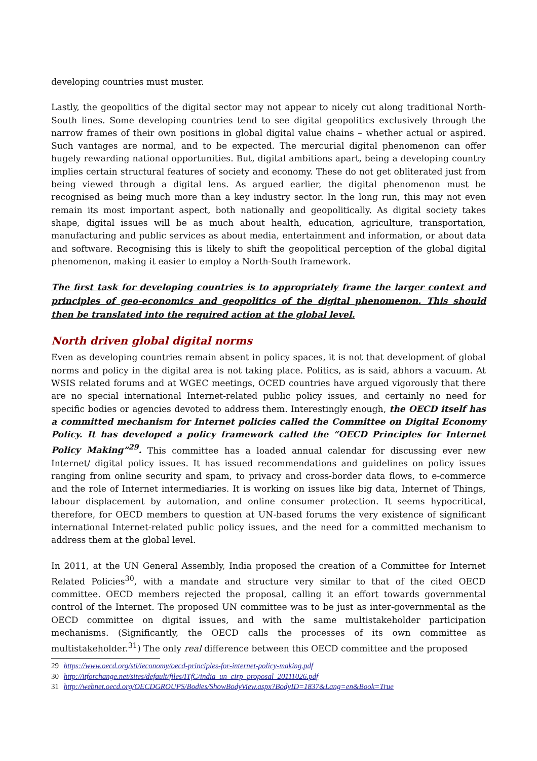developing countries must muster.
Lastly, the geopolitics of the digital sector may not appear to nicely cut along traditional North-South lines. Some developing countries tend to see digital geopolitics exclusively through the narrow frames of their own positions in global digital value chains – whether actual or aspired. Such vantages are normal, and to be expected. The mercurial digital phenomenon can offer hugely rewarding national opportunities. But, digital ambitions apart, being a developing country implies certain structural features of society and economy. These do not get obliterated just from being viewed through a digital lens. As argued earlier, the digital phenomenon must be recognised as being much more than a key industry sector. In the long run, this may not even remain its most important aspect, both nationally and geopolitically. As digital society takes shape, digital issues will be as much about health, education, agriculture, transportation, manufacturing and public services as about media, entertainment and information, or about data and software. Recognising this is likely to shift the geopolitical perception of the global digital phenomenon, making it easier to employ a North-South framework.
The first task for developing countries is to appropriately frame the larger context and principles of geo-economics and geopolitics of the digital phenomenon. This should then be translated into the required action at the global level.
North driven global digital norms
Even as developing countries remain absent in policy spaces, it is not that development of global norms and policy in the digital area is not taking place. Politics, as is said, abhors a vacuum. At WSIS related forums and at WGEC meetings, OCED countries have argued vigorously that there are no special international Internet-related public policy issues, and certainly no need for specific bodies or agencies devoted to address them. Interestingly enough, the OECD itself has a committed mechanism for Internet policies called the Committee on Digital Economy Policy. It has developed a policy framework called the “OECD Principles for Internet Policy Making”<sup>29</sup>. This committee has a loaded annual calendar for discussing ever new Internet/ digital policy issues. It has issued recommendations and guidelines on policy issues ranging from online security and spam, to privacy and cross-border data flows, to e-commerce and the role of Internet intermediaries. It is working on issues like big data, Internet of Things, labour displacement by automation, and online consumer protection. It seems hypocritical, therefore, for OECD members to question at UN-based forums the very existence of significant international Internet-related public policy issues, and the need for a committed mechanism to address them at the global level.
In 2011, at the UN General Assembly, India proposed the creation of a Committee for Internet Related Policies<sup>30</sup>, with a mandate and structure very similar to that of the cited OECD committee. OECD members rejected the proposal, calling it an effort towards governmental control of the Internet. The proposed UN committee was to be just as inter-governmental as the OECD committee on digital issues, and with the same multistakeholder participation mechanisms. (Significantly, the OECD calls the processes of its own committee as multistakeholder.<sup>31</sup>) The only real difference between this OECD committee and the proposed
29 https://www.oecd.org/sti/ieconomy/oecd-principles-for-internet-policy-making.pdf
30 http://itforchange.net/sites/default/files/ITfC/india_un_cirp_proposal_20111026.pdf
31 http://webnet.oecd.org/OECDGROUPS/Bodies/ShowBodyView.aspx?BodyID=1837&Lang=en&Book=True